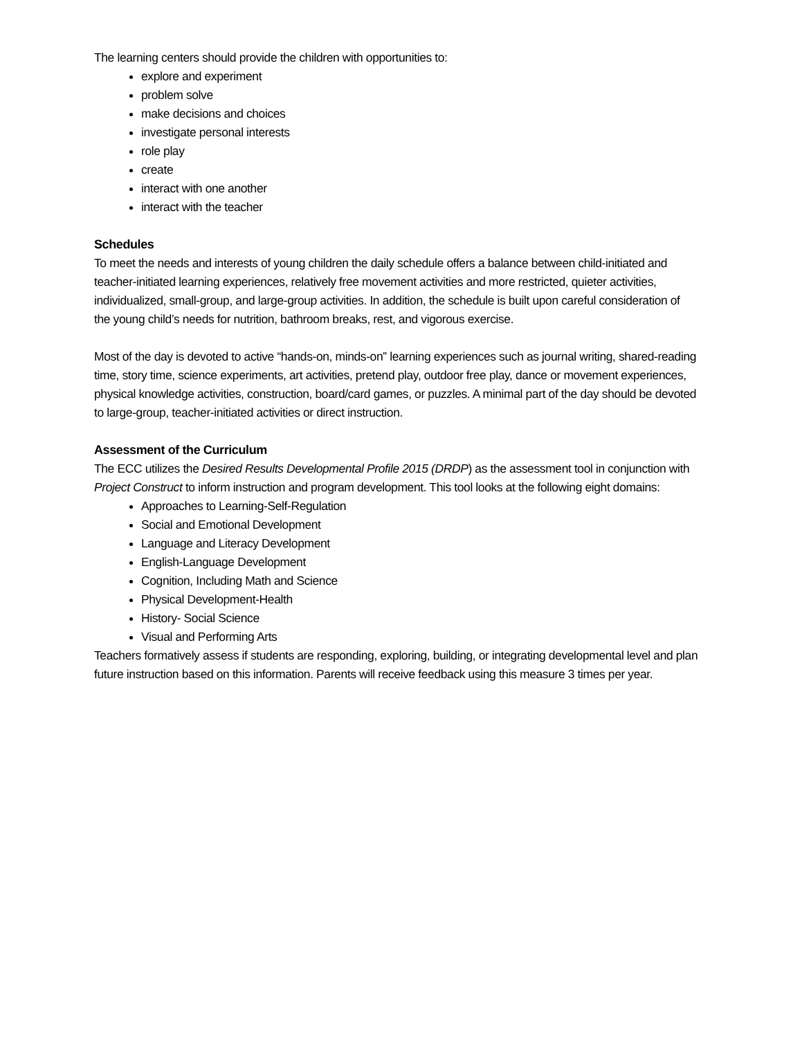The learning centers should provide the children with opportunities to:
explore and experiment
problem solve
make decisions and choices
investigate personal interests
role play
create
interact with one another
interact with the teacher
Schedules
To meet the needs and interests of young children the daily schedule offers a balance between child-initiated and teacher-initiated learning experiences, relatively free movement activities and more restricted, quieter activities, individualized, small-group, and large-group activities. In addition, the schedule is built upon careful consideration of the young child’s needs for nutrition, bathroom breaks, rest, and vigorous exercise.
Most of the day is devoted to active “hands-on, minds-on” learning experiences such as journal writing, shared-reading time, story time, science experiments, art activities, pretend play, outdoor free play, dance or movement experiences, physical knowledge activities, construction, board/card games, or puzzles. A minimal part of the day should be devoted to large-group, teacher-initiated activities or direct instruction.
Assessment of the Curriculum
The ECC utilizes the Desired Results Developmental Profile 2015 (DRDP) as the assessment tool in conjunction with Project Construct to inform instruction and program development. This tool looks at the following eight domains:
Approaches to Learning-Self-Regulation
Social and Emotional Development
Language and Literacy Development
English-Language Development
Cognition, Including Math and Science
Physical Development-Health
History- Social Science
Visual and Performing Arts
Teachers formatively assess if students are responding, exploring, building, or integrating developmental level and plan future instruction based on this information. Parents will receive feedback using this measure 3 times per year.